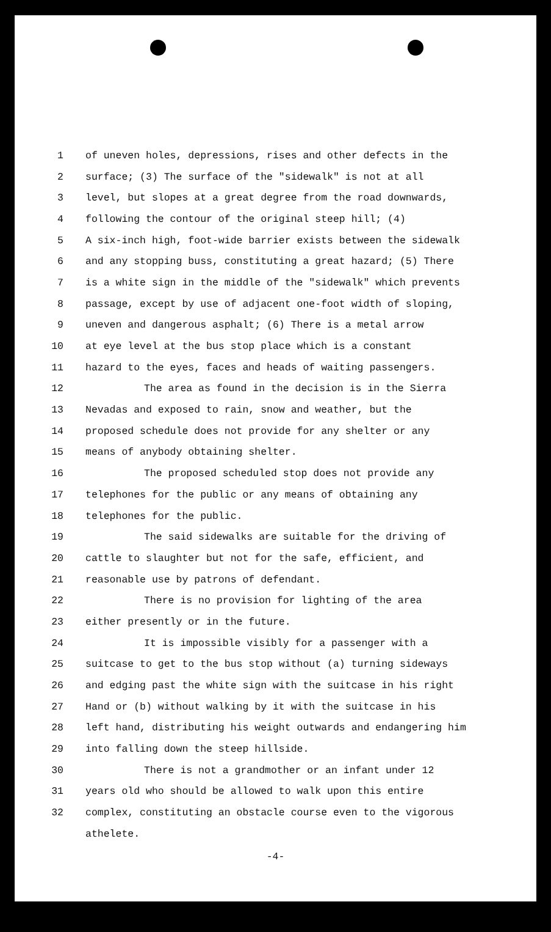1 of uneven holes, depressions, rises and other defects in the
2 surface; (3) The surface of the "sidewalk" is not at all
3 level, but slopes at a great degree from the road downwards,
4 following the contour of the original steep hill; (4)
5 A six-inch high, foot-wide barrier exists between the sidewalk
6 and any stopping buss, constituting a great hazard; (5) There
7 is a white sign in the middle of the "sidewalk" which prevents
8 passage, except by use of adjacent one-foot width of sloping,
9 uneven and dangerous asphalt; (6) There is a metal arrow
10 at eye level at the bus stop place which is a constant
11 hazard to the eyes, faces and heads of waiting passengers.
12 The area as found in the decision is in the Sierra
13 Nevadas and exposed to rain, snow and weather, but the
14 proposed schedule does not provide for any shelter or any
15 means of anybody obtaining shelter.
16 The proposed scheduled stop does not provide any
17 telephones for the public or any means of obtaining any
18 telephones for the public.
19 The said sidewalks are suitable for the driving of
20 cattle to slaughter but not for the safe, efficient, and
21 reasonable use by patrons of defendant.
22 There is no provision for lighting of the area
23 either presently or in the future.
24 It is impossible visibly for a passenger with a
25 suitcase to get to the bus stop without (a) turning sideways
26 and edging past the white sign with the suitcase in his right
27 Hand or (b) without walking by it with the suitcase in his
28 left hand, distributing his weight outwards and endangering him
29 into falling down the steep hillside.
30 There is not a grandmother or an infant under 12
31 years old who should be allowed to walk upon this entire
32 complex, constituting an obstacle course even to the vigorous
athelete.
-4-